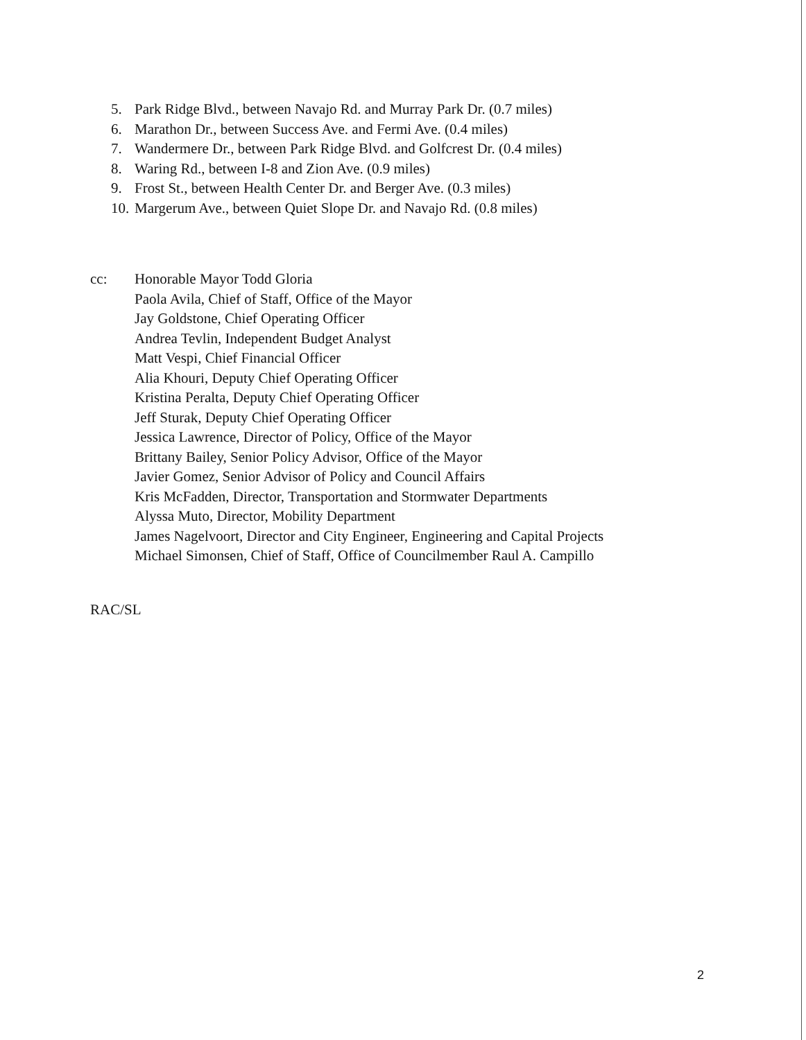5. Park Ridge Blvd., between Navajo Rd. and Murray Park Dr. (0.7 miles)
6. Marathon Dr., between Success Ave. and Fermi Ave. (0.4 miles)
7. Wandermere Dr., between Park Ridge Blvd. and Golfcrest Dr. (0.4 miles)
8. Waring Rd., between I-8 and Zion Ave. (0.9 miles)
9. Frost St., between Health Center Dr. and Berger Ave. (0.3 miles)
10. Margerum Ave., between Quiet Slope Dr. and Navajo Rd. (0.8 miles)
cc: Honorable Mayor Todd Gloria
Paola Avila, Chief of Staff, Office of the Mayor
Jay Goldstone, Chief Operating Officer
Andrea Tevlin, Independent Budget Analyst
Matt Vespi, Chief Financial Officer
Alia Khouri, Deputy Chief Operating Officer
Kristina Peralta, Deputy Chief Operating Officer
Jeff Sturak, Deputy Chief Operating Officer
Jessica Lawrence, Director of Policy, Office of the Mayor
Brittany Bailey, Senior Policy Advisor, Office of the Mayor
Javier Gomez, Senior Advisor of Policy and Council Affairs
Kris McFadden, Director, Transportation and Stormwater Departments
Alyssa Muto, Director, Mobility Department
James Nagelvoort, Director and City Engineer, Engineering and Capital Projects
Michael Simonsen, Chief of Staff, Office of Councilmember Raul A. Campillo
RAC/SL
2